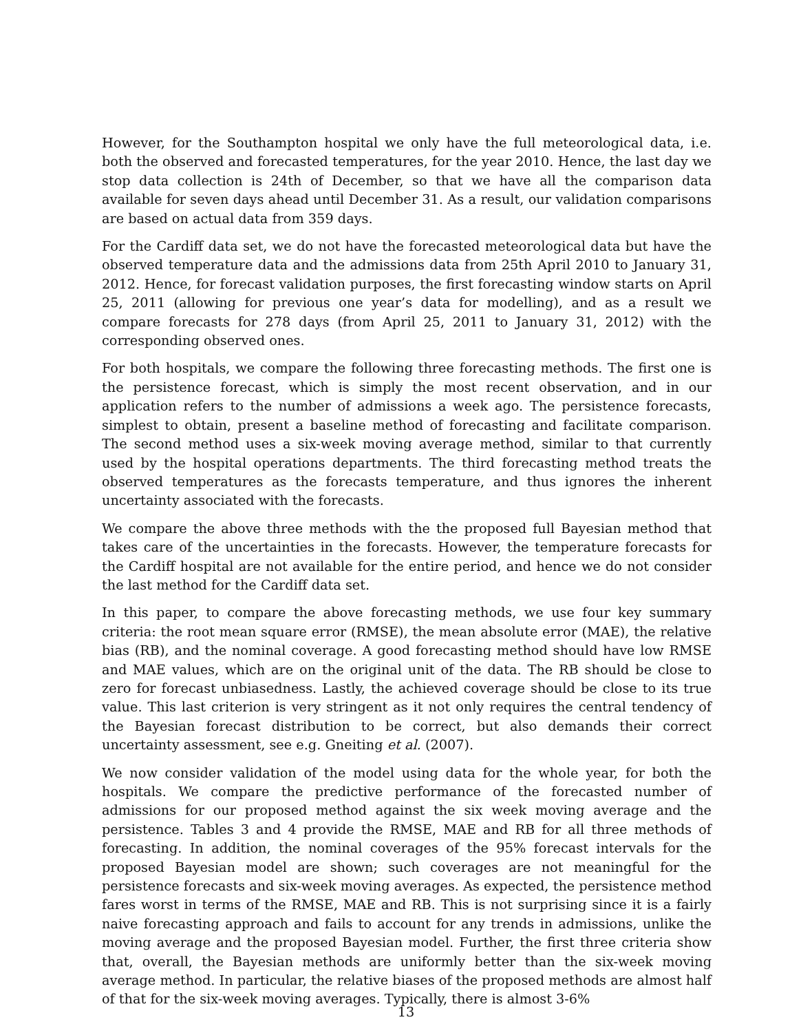However, for the Southampton hospital we only have the full meteorological data, i.e. both the observed and forecasted temperatures, for the year 2010. Hence, the last day we stop data collection is 24th of December, so that we have all the comparison data available for seven days ahead until December 31. As a result, our validation comparisons are based on actual data from 359 days.
For the Cardiff data set, we do not have the forecasted meteorological data but have the observed temperature data and the admissions data from 25th April 2010 to January 31, 2012. Hence, for forecast validation purposes, the first forecasting window starts on April 25, 2011 (allowing for previous one year’s data for modelling), and as a result we compare forecasts for 278 days (from April 25, 2011 to January 31, 2012) with the corresponding observed ones.
For both hospitals, we compare the following three forecasting methods. The first one is the persistence forecast, which is simply the most recent observation, and in our application refers to the number of admissions a week ago. The persistence forecasts, simplest to obtain, present a baseline method of forecasting and facilitate comparison. The second method uses a six-week moving average method, similar to that currently used by the hospital operations departments. The third forecasting method treats the observed temperatures as the forecasts temperature, and thus ignores the inherent uncertainty associated with the forecasts.
We compare the above three methods with the the proposed full Bayesian method that takes care of the uncertainties in the forecasts. However, the temperature forecasts for the Cardiff hospital are not available for the entire period, and hence we do not consider the last method for the Cardiff data set.
In this paper, to compare the above forecasting methods, we use four key summary criteria: the root mean square error (RMSE), the mean absolute error (MAE), the relative bias (RB), and the nominal coverage. A good forecasting method should have low RMSE and MAE values, which are on the original unit of the data. The RB should be close to zero for forecast unbiasedness. Lastly, the achieved coverage should be close to its true value. This last criterion is very stringent as it not only requires the central tendency of the Bayesian forecast distribution to be correct, but also demands their correct uncertainty assessment, see e.g. Gneiting et al. (2007).
We now consider validation of the model using data for the whole year, for both the hospitals. We compare the predictive performance of the forecasted number of admissions for our proposed method against the six week moving average and the persistence. Tables 3 and 4 provide the RMSE, MAE and RB for all three methods of forecasting. In addition, the nominal coverages of the 95% forecast intervals for the proposed Bayesian model are shown; such coverages are not meaningful for the persistence forecasts and six-week moving averages. As expected, the persistence method fares worst in terms of the RMSE, MAE and RB. This is not surprising since it is a fairly naive forecasting approach and fails to account for any trends in admissions, unlike the moving average and the proposed Bayesian model. Further, the first three criteria show that, overall, the Bayesian methods are uniformly better than the six-week moving average method. In particular, the relative biases of the proposed methods are almost half of that for the six-week moving averages. Typically, there is almost 3-6%
13